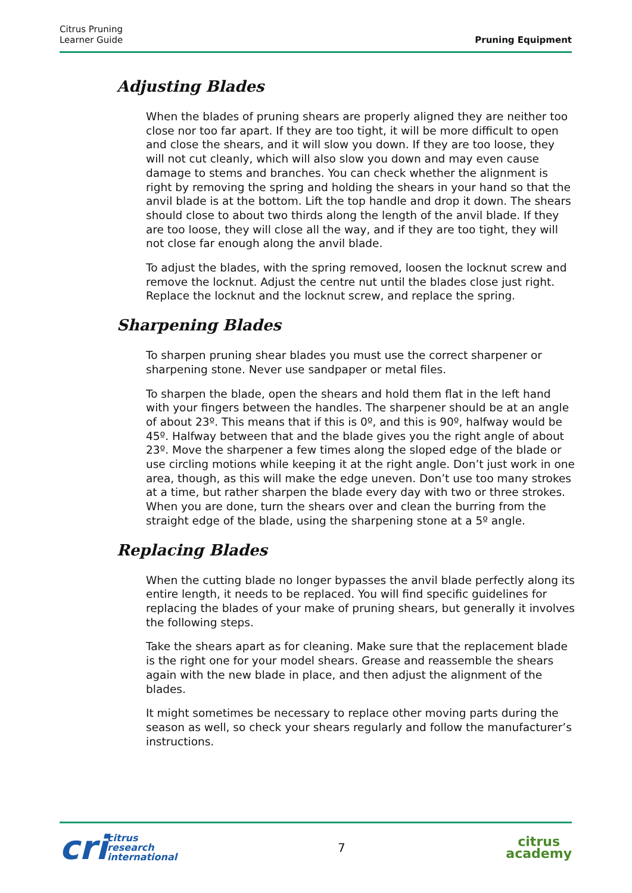Citrus Pruning
Learner Guide
Pruning Equipment
Adjusting Blades
When the blades of pruning shears are properly aligned they are neither too close nor too far apart. If they are too tight, it will be more difficult to open and close the shears, and it will slow you down. If they are too loose, they will not cut cleanly, which will also slow you down and may even cause damage to stems and branches. You can check whether the alignment is right by removing the spring and holding the shears in your hand so that the anvil blade is at the bottom. Lift the top handle and drop it down. The shears should close to about two thirds along the length of the anvil blade. If they are too loose, they will close all the way, and if they are too tight, they will not close far enough along the anvil blade.
To adjust the blades, with the spring removed, loosen the locknut screw and remove the locknut. Adjust the centre nut until the blades close just right. Replace the locknut and the locknut screw, and replace the spring.
Sharpening Blades
To sharpen pruning shear blades you must use the correct sharpener or sharpening stone. Never use sandpaper or metal files.
To sharpen the blade, open the shears and hold them flat in the left hand with your fingers between the handles. The sharpener should be at an angle of about 23º. This means that if this is 0º, and this is 90º, halfway would be 45º. Halfway between that and the blade gives you the right angle of about 23º. Move the sharpener a few times along the sloped edge of the blade or use circling motions while keeping it at the right angle. Don’t just work in one area, though, as this will make the edge uneven. Don’t use too many strokes at a time, but rather sharpen the blade every day with two or three strokes. When you are done, turn the shears over and clean the burring from the straight edge of the blade, using the sharpening stone at a 5º angle.
Replacing Blades
When the cutting blade no longer bypasses the anvil blade perfectly along its entire length, it needs to be replaced. You will find specific guidelines for replacing the blades of your make of pruning shears, but generally it involves the following steps.
Take the shears apart as for cleaning. Make sure that the replacement blade is the right one for your model shears. Grease and reassemble the shears again with the new blade in place, and then adjust the alignment of the blades.
It might sometimes be necessary to replace other moving parts during the season as well, so check your shears regularly and follow the manufacturer’s instructions.
cri
citrus
research
international
7
citrus
academy